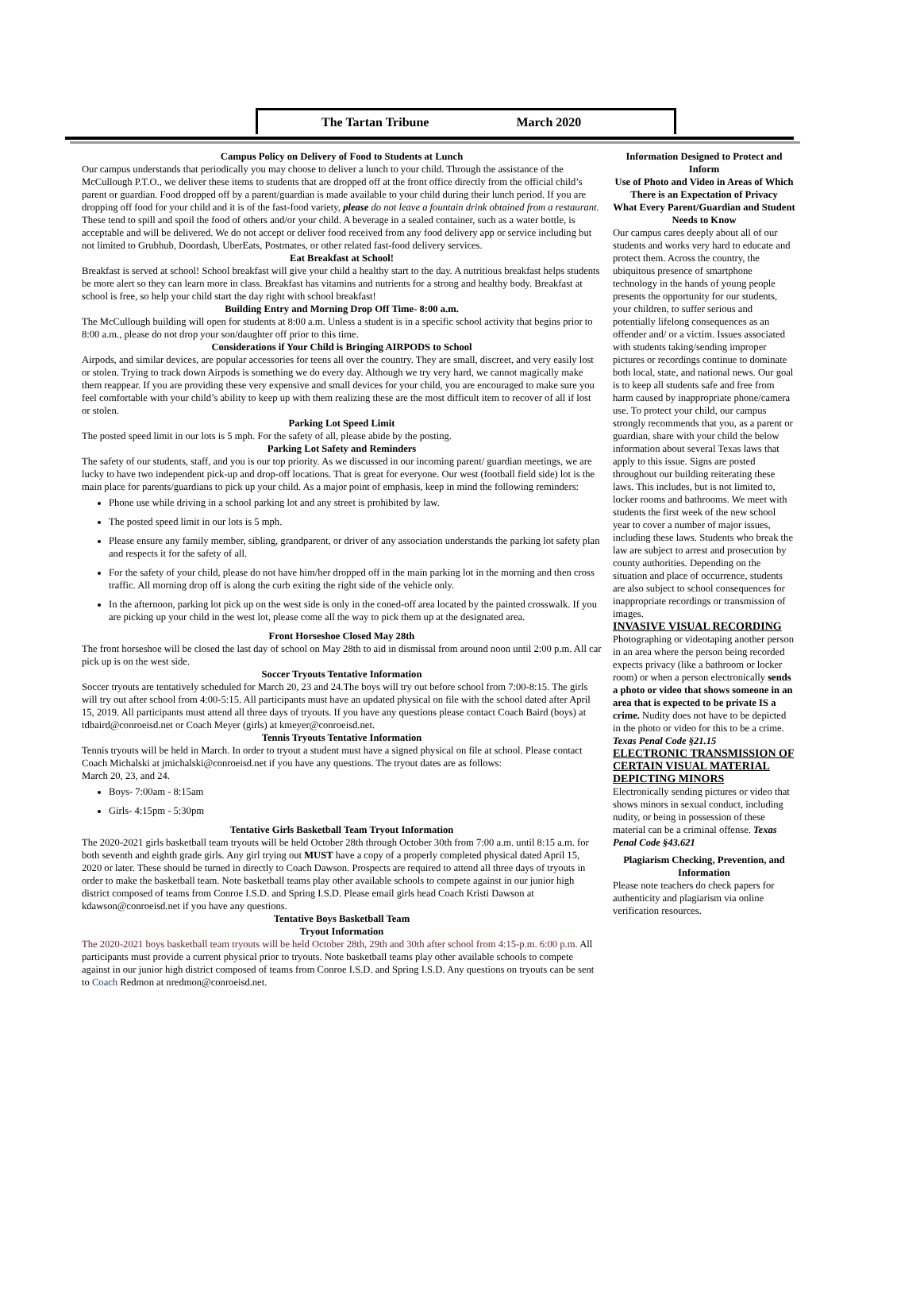The Tartan Tribune March 2020
Campus Policy on Delivery of Food to Students at Lunch
Our campus understands that periodically you may choose to deliver a lunch to your child. Through the assistance of the McCullough P.T.O., we deliver these items to students that are dropped off at the front office directly from the official child’s parent or guardian. Food dropped off by a parent/guardian is made available to your child during their lunch period. If you are dropping off food for your child and it is of the fast-food variety, please do not leave a fountain drink obtained from a restaurant. These tend to spill and spoil the food of others and/or your child. A beverage in a sealed container, such as a water bottle, is acceptable and will be delivered. We do not accept or deliver food received from any food delivery app or service including but not limited to Grubhub, Doordash, UberEats, Postmates, or other related fast-food delivery services.
Eat Breakfast at School!
Breakfast is served at school! School breakfast will give your child a healthy start to the day. A nutritious breakfast helps students be more alert so they can learn more in class. Breakfast has vitamins and nutrients for a strong and healthy body. Breakfast at school is free, so help your child start the day right with school breakfast!
Building Entry and Morning Drop Off Time- 8:00 a.m.
The McCullough building will open for students at 8:00 a.m. Unless a student is in a specific school activity that begins prior to 8:00 a.m., please do not drop your son/daughter off prior to this time.
Considerations if Your Child is Bringing AIRPODS to School
Airpods, and similar devices, are popular accessories for teens all over the country. They are small, discreet, and very easily lost or stolen. Trying to track down Airpods is something we do every day. Although we try very hard, we cannot magically make them reappear. If you are providing these very expensive and small devices for your child, you are encouraged to make sure you feel comfortable with your child’s ability to keep up with them realizing these are the most difficult item to recover of all if lost or stolen.
Parking Lot Speed Limit
The posted speed limit in our lots is 5 mph. For the safety of all, please abide by the posting.
Parking Lot Safety and Reminders
The safety of our students, staff, and you is our top priority. As we discussed in our incoming parent/ guardian meetings, we are lucky to have two independent pick-up and drop-off locations. That is great for everyone. Our west (football field side) lot is the main place for parents/guardians to pick up your child. As a major point of emphasis, keep in mind the following reminders:
Phone use while driving in a school parking lot and any street is prohibited by law.
The posted speed limit in our lots is 5 mph.
Please ensure any family member, sibling, grandparent, or driver of any association understands the parking lot safety plan and respects it for the safety of all.
For the safety of your child, please do not have him/her dropped off in the main parking lot in the morning and then cross traffic. All morning drop off is along the curb exiting the right side of the vehicle only.
In the afternoon, parking lot pick up on the west side is only in the coned-off area located by the painted crosswalk. If you are picking up your child in the west lot, please come all the way to pick them up at the designated area.
Front Horseshoe Closed May 28th
The front horseshoe will be closed the last day of school on May 28th to aid in dismissal from around noon until 2:00 p.m. All car pick up is on the west side.
Soccer Tryouts Tentative Information
Soccer tryouts are tentatively scheduled for March 20, 23 and 24.The boys will try out before school from 7:00-8:15. The girls will try out after school from 4:00-5:15. All participants must have an updated physical on file with the school dated after April 15, 2019. All participants must attend all three days of tryouts. If you have any questions please contact Coach Baird (boys) at tdbaird@conroeisd.net or Coach Meyer (girls) at kmeyer@conroeisd.net.
Tennis Tryouts Tentative Information
Tennis tryouts will be held in March. In order to tryout a student must have a signed physical on file at school. Please contact Coach Michalski at jmichalski@conroeisd.net if you have any questions. The tryout dates are as follows:
March 20, 23, and 24.
Boys- 7:00am - 8:15am
Girls- 4:15pm - 5:30pm
Tentative Girls Basketball Team Tryout Information
The 2020-2021 girls basketball team tryouts will be held October 28th through October 30th from 7:00 a.m. until 8:15 a.m. for both seventh and eighth grade girls. Any girl trying out MUST have a copy of a properly completed physical dated April 15, 2020 or later. These should be turned in directly to Coach Dawson. Prospects are required to attend all three days of tryouts in order to make the basketball team. Note basketball teams play other available schools to compete against in our junior high district composed of teams from Conroe I.S.D. and Spring I.S.D. Please email girls head Coach Kristi Dawson at kdawson@conroeisd.net if you have any questions.
Tentative Boys Basketball Team
Tryout Information
The 2020-2021 boys basketball team tryouts will be held October 28th, 29th and 30th after school from 4:15-p.m. 6:00 p.m. All participants must provide a current physical prior to tryouts. Note basketball teams play other available schools to compete against in our junior high district composed of teams from Conroe I.S.D. and Spring I.S.D. Any questions on tryouts can be sent to Coach Redmon at nredmon@conroeisd.net.
Information Designed to Protect and Inform
Use of Photo and Video in Areas of Which There is an Expectation of Privacy
What Every Parent/Guardian and Student Needs to Know
Our campus cares deeply about all of our students and works very hard to educate and protect them. Across the country, the ubiquitous presence of smartphone technology in the hands of young people presents the opportunity for our students, your children, to suffer serious and potentially lifelong consequences as an offender and/ or a victim. Issues associated with students taking/sending improper pictures or recordings continue to dominate both local, state, and national news. Our goal is to keep all students safe and free from harm caused by inappropriate phone/camera use. To protect your child, our campus strongly recommends that you, as a parent or guardian, share with your child the below information about several Texas laws that apply to this issue. Signs are posted throughout our building reiterating these laws. This includes, but is not limited to, locker rooms and bathrooms. We meet with students the first week of the new school year to cover a number of major issues, including these laws. Students who break the law are subject to arrest and prosecution by county authorities. Depending on the situation and place of occurrence, students are also subject to school consequences for inappropriate recordings or transmission of images.
INVASIVE VISUAL RECORDING
Photographing or videotaping another person in an area where the person being recorded expects privacy (like a bathroom or locker room) or when a person electronically sends a photo or video that shows someone in an area that is expected to be private IS a crime. Nudity does not have to be depicted in the photo or video for this to be a crime. Texas Penal Code §21.15
ELECTRONIC TRANSMISSION OF CERTAIN VISUAL MATERIAL DEPICTING MINORS
Electronically sending pictures or video that shows minors in sexual conduct, including nudity, or being in possession of these material can be a criminal offense. Texas Penal Code §43.621
Plagiarism Checking, Prevention, and Information
Please note teachers do check papers for authenticity and plagiarism via online verification resources.